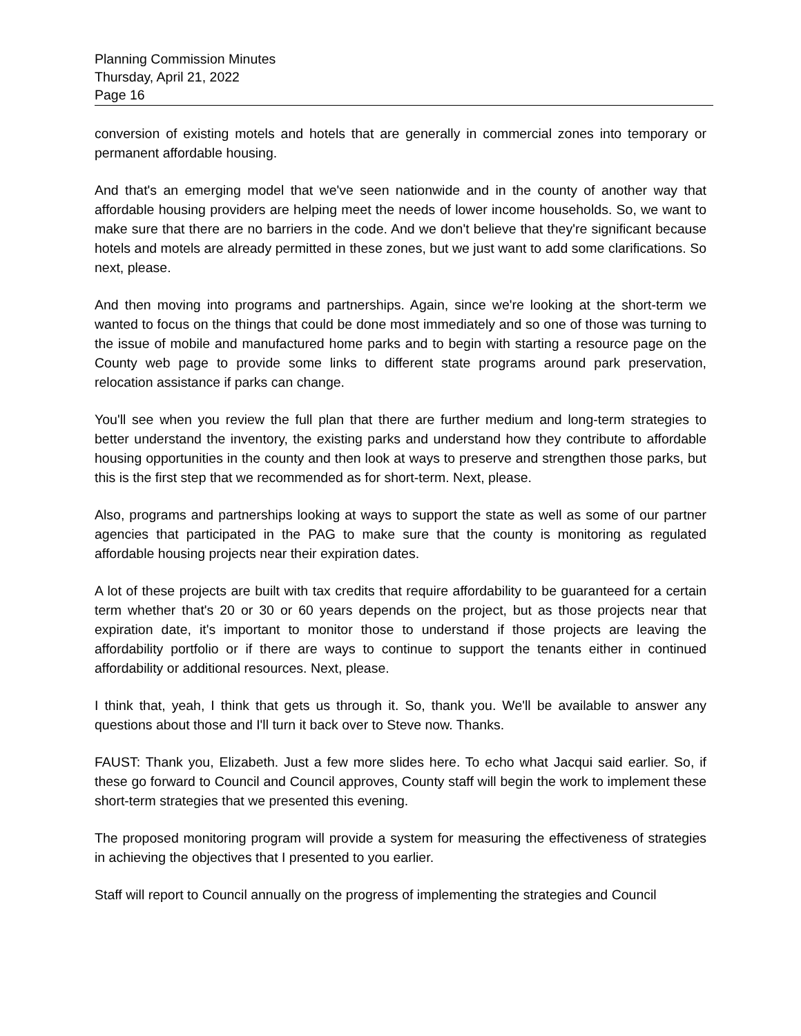Planning Commission Minutes
Thursday, April 21, 2022
Page 16
conversion of existing motels and hotels that are generally in commercial zones into temporary or permanent affordable housing.
And that's an emerging model that we've seen nationwide and in the county of another way that affordable housing providers are helping meet the needs of lower income households. So, we want to make sure that there are no barriers in the code. And we don't believe that they're significant because hotels and motels are already permitted in these zones, but we just want to add some clarifications. So next, please.
And then moving into programs and partnerships. Again, since we're looking at the short-term we wanted to focus on the things that could be done most immediately and so one of those was turning to the issue of mobile and manufactured home parks and to begin with starting a resource page on the County web page to provide some links to different state programs around park preservation, relocation assistance if parks can change.
You'll see when you review the full plan that there are further medium and long-term strategies to better understand the inventory, the existing parks and understand how they contribute to affordable housing opportunities in the county and then look at ways to preserve and strengthen those parks, but this is the first step that we recommended as for short-term. Next, please.
Also, programs and partnerships looking at ways to support the state as well as some of our partner agencies that participated in the PAG to make sure that the county is monitoring as regulated affordable housing projects near their expiration dates.
A lot of these projects are built with tax credits that require affordability to be guaranteed for a certain term whether that's 20 or 30 or 60 years depends on the project, but as those projects near that expiration date, it's important to monitor those to understand if those projects are leaving the affordability portfolio or if there are ways to continue to support the tenants either in continued affordability or additional resources. Next, please.
I think that, yeah, I think that gets us through it. So, thank you. We'll be available to answer any questions about those and I'll turn it back over to Steve now. Thanks.
FAUST: Thank you, Elizabeth. Just a few more slides here. To echo what Jacqui said earlier. So, if these go forward to Council and Council approves, County staff will begin the work to implement these short-term strategies that we presented this evening.
The proposed monitoring program will provide a system for measuring the effectiveness of strategies in achieving the objectives that I presented to you earlier.
Staff will report to Council annually on the progress of implementing the strategies and Council